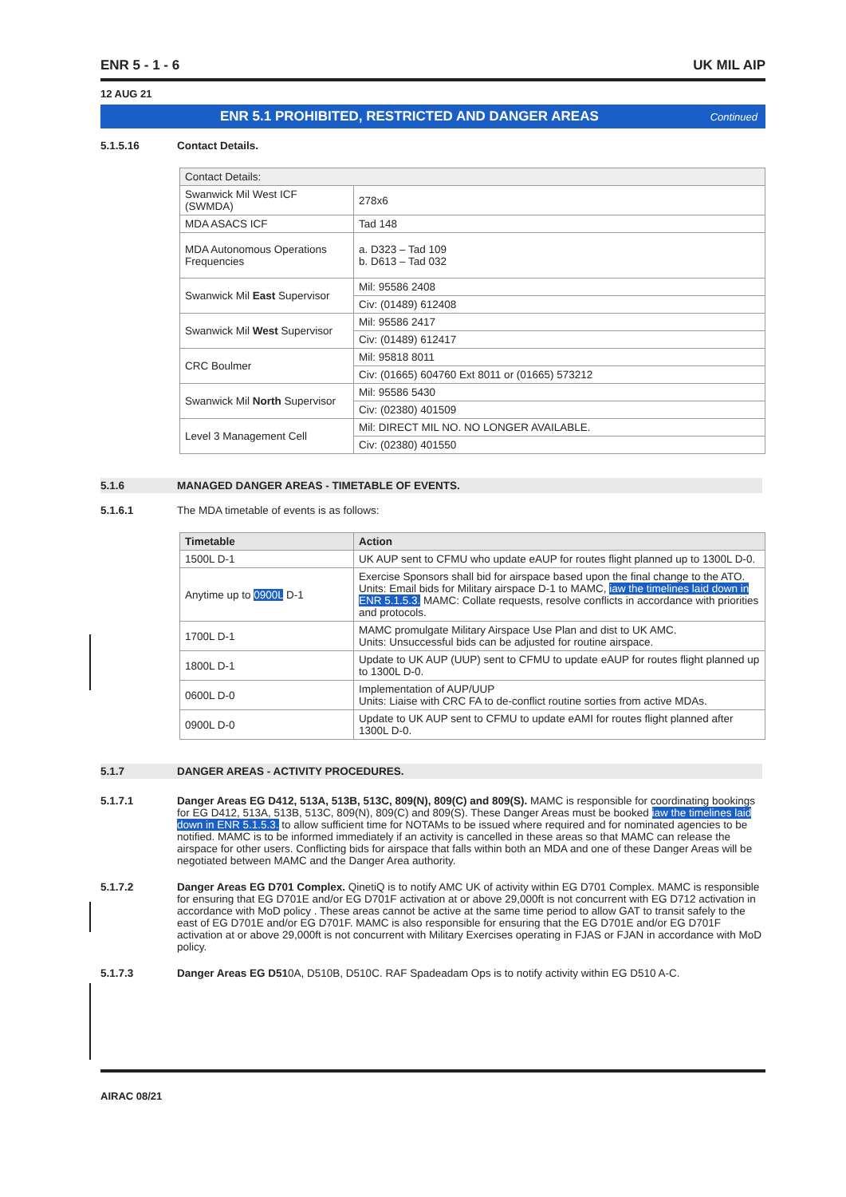ENR 5 - 1 - 6 UK MIL AIP
12 AUG 21
ENR 5.1 PROHIBITED, RESTRICTED AND DANGER AREAS Continued
5.1.5.16 Contact Details.
| Contact Details: | |
| Swanwick Mil West ICF (SWMDA) | 278x6 |
| MDA ASACS ICF | Tad 148 |
| MDA Autonomous Operations Frequencies | a. D323 – Tad 109 b. D613 – Tad 032 |
| Swanwick Mil East Supervisor | Mil: 95586 2408 |
| | Civ: (01489) 612408 |
| Swanwick Mil West Supervisor | Mil: 95586 2417 |
| | Civ: (01489) 612417 |
| CRC Boulmer | Mil: 95818 8011 |
| | Civ: (01665) 604760 Ext 8011 or (01665) 573212 |
| Swanwick Mil North Supervisor | Mil: 95586 5430 |
| | Civ: (02380) 401509 |
| Level 3 Management Cell | Mil: DIRECT MIL NO. NO LONGER AVAILABLE. |
| | Civ: (02380) 401550 |
5.1.6 MANAGED DANGER AREAS - TIMETABLE OF EVENTS.
5.1.6.1 The MDA timetable of events is as follows:
| Timetable | Action |
| --- | --- |
| 1500L D-1 | UK AUP sent to CFMU who update eAUP for routes flight planned up to 1300L D-0. |
| Anytime up to 0900L D-1 | Exercise Sponsors shall bid for airspace based upon the final change to the ATO. Units: Email bids for Military airspace D-1 to MAMC, iaw the timelines laid down in ENR 5.1.5.3. MAMC: Collate requests, resolve conflicts in accordance with priorities and protocols. |
| 1700L D-1 | MAMC promulgate Military Airspace Use Plan and dist to UK AMC. Units: Unsuccessful bids can be adjusted for routine airspace. |
| 1800L D-1 | Update to UK AUP (UUP) sent to CFMU to update eAUP for routes flight planned up to 1300L D-0. |
| 0600L D-0 | Implementation of AUP/UUP Units: Liaise with CRC FA to de-conflict routine sorties from active MDAs. |
| 0900L D-0 | Update to UK AUP sent to CFMU to update eAMI for routes flight planned after 1300L D-0. |
5.1.7 DANGER AREAS - ACTIVITY PROCEDURES.
5.1.7.1 Danger Areas EG D412, 513A, 513B, 513C, 809(N), 809(C) and 809(S). MAMC is responsible for coordinating bookings for EG D412, 513A, 513B, 513C, 809(N), 809(C) and 809(S). These Danger Areas must be booked iaw the timelines laid down in ENR 5.1.5.3. to allow sufficient time for NOTAMs to be issued where required and for nominated agencies to be notified. MAMC is to be informed immediately if an activity is cancelled in these areas so that MAMC can release the airspace for other users. Conflicting bids for airspace that falls within both an MDA and one of these Danger Areas will be negotiated between MAMC and the Danger Area authority.
5.1.7.2 Danger Areas EG D701 Complex. QinetiQ is to notify AMC UK of activity within EG D701 Complex. MAMC is responsible for ensuring that EG D701E and/or EG D701F activation at or above 29,000ft is not concurrent with EG D712 activation in accordance with MoD policy . These areas cannot be active at the same time period to allow GAT to transit safely to the east of EG D701E and/or EG D701F. MAMC is also responsible for ensuring that the EG D701E and/or EG D701F activation at or above 29,000ft is not concurrent with Military Exercises operating in FJAS or FJAN in accordance with MoD policy.
5.1.7.3 Danger Areas EG D510A, D510B, D510C. RAF Spadeadam Ops is to notify activity within EG D510 A-C.
AIRAC 08/21